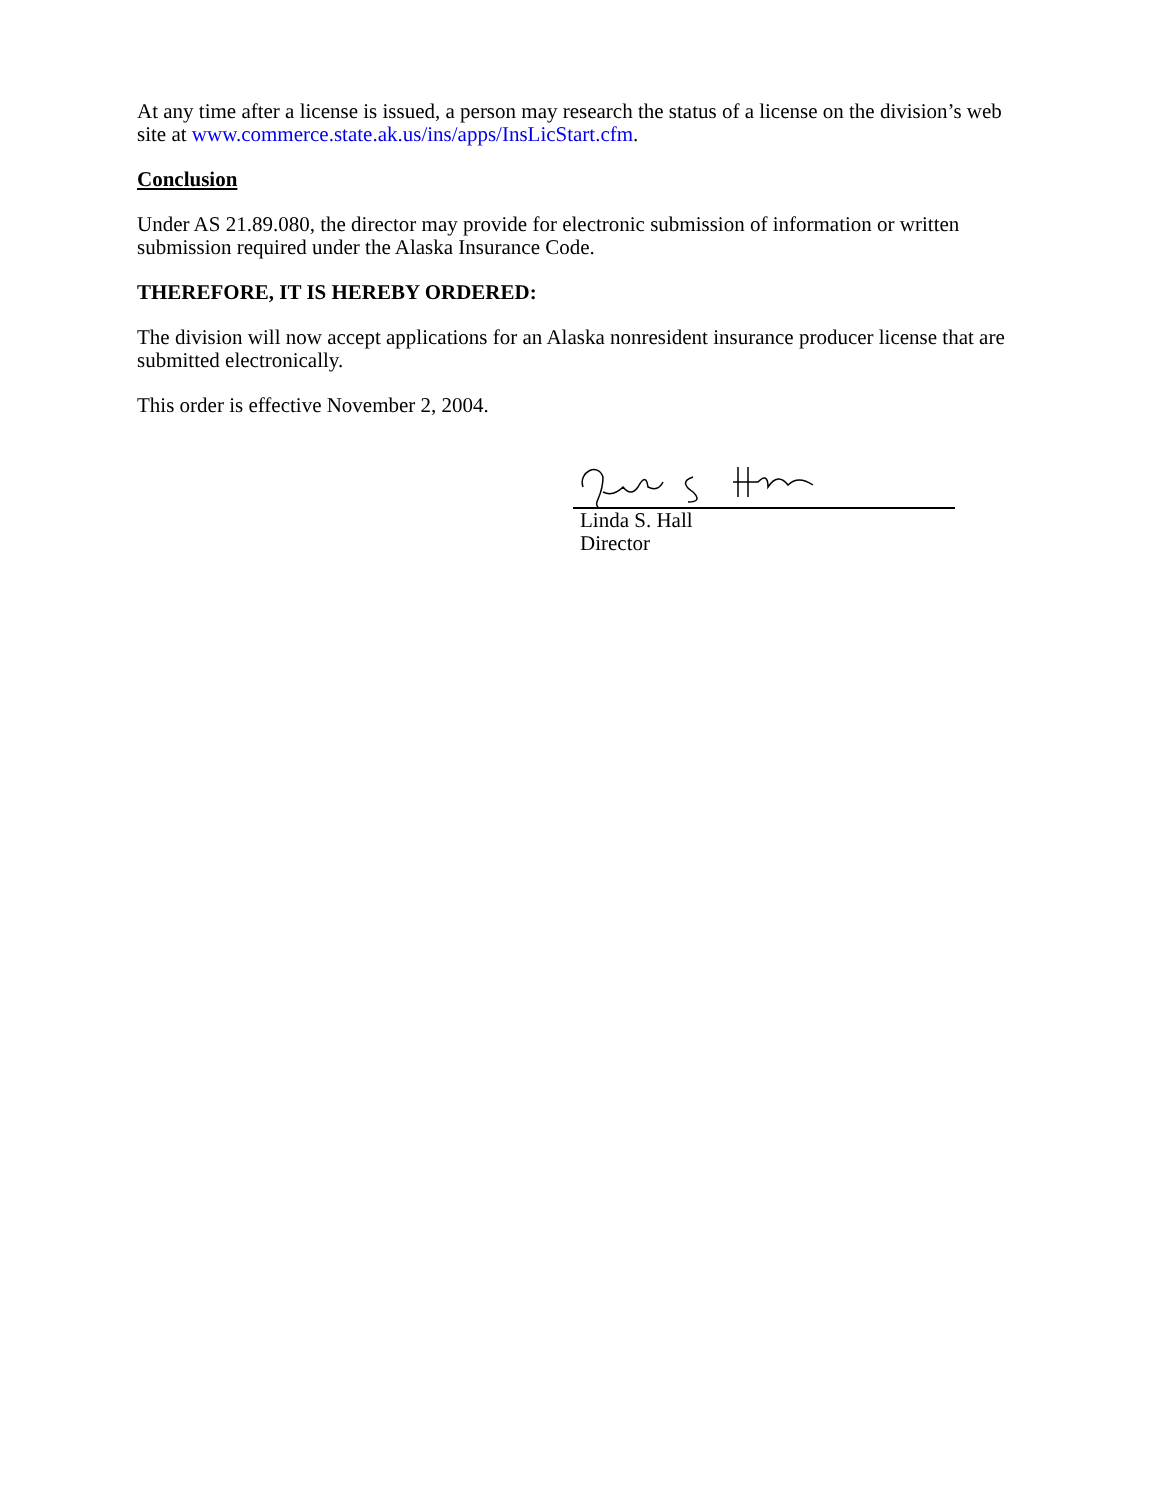At any time after a license is issued, a person may research the status of a license on the division’s web site at www.commerce.state.ak.us/ins/apps/InsLicStart.cfm.
Conclusion
Under AS 21.89.080, the director may provide for electronic submission of information or written submission required under the Alaska Insurance Code.
THEREFORE, IT IS HEREBY ORDERED:
The division will now accept applications for an Alaska nonresident insurance producer license that are submitted electronically.
This order is effective November 2, 2004.
Linda S. Hall
Director